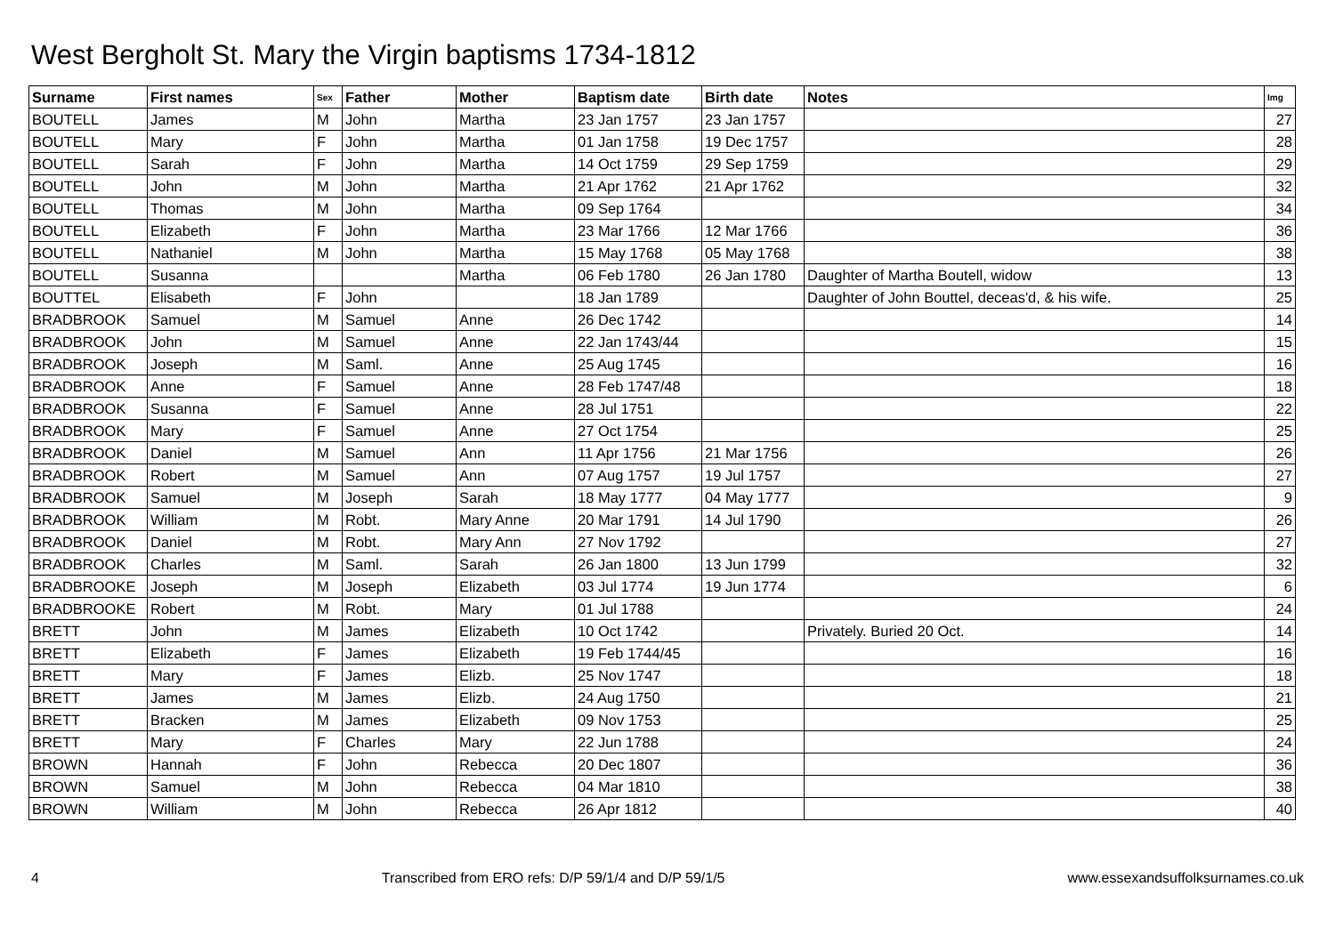West Bergholt St. Mary the Virgin baptisms 1734-1812
| Surname | First names | Sex | Father | Mother | Baptism date | Birth date | Notes | Img |
| --- | --- | --- | --- | --- | --- | --- | --- | --- |
| BOUTELL | James | M | John | Martha | 23 Jan 1757 | 23 Jan 1757 | | 27 |
| BOUTELL | Mary | F | John | Martha | 01 Jan 1758 | 19 Dec 1757 | | 28 |
| BOUTELL | Sarah | F | John | Martha | 14 Oct 1759 | 29 Sep 1759 | | 29 |
| BOUTELL | John | M | John | Martha | 21 Apr 1762 | 21 Apr 1762 | | 32 |
| BOUTELL | Thomas | M | John | Martha | 09 Sep 1764 | | | 34 |
| BOUTELL | Elizabeth | F | John | Martha | 23 Mar 1766 | 12 Mar 1766 | | 36 |
| BOUTELL | Nathaniel | M | John | Martha | 15 May 1768 | 05 May 1768 | | 38 |
| BOUTELL | Susanna | | | Martha | 06 Feb 1780 | 26 Jan 1780 | Daughter of Martha Boutell, widow | 13 |
| BOUTTEL | Elisabeth | F | John | | 18 Jan 1789 | | Daughter of John Bouttel, deceas'd, & his wife. | 25 |
| BRADBROOK | Samuel | M | Samuel | Anne | 26 Dec 1742 | | | 14 |
| BRADBROOK | John | M | Samuel | Anne | 22 Jan 1743/44 | | | 15 |
| BRADBROOK | Joseph | M | Saml. | Anne | 25 Aug 1745 | | | 16 |
| BRADBROOK | Anne | F | Samuel | Anne | 28 Feb 1747/48 | | | 18 |
| BRADBROOK | Susanna | F | Samuel | Anne | 28 Jul 1751 | | | 22 |
| BRADBROOK | Mary | F | Samuel | Anne | 27 Oct 1754 | | | 25 |
| BRADBROOK | Daniel | M | Samuel | Ann | 11 Apr 1756 | 21 Mar 1756 | | 26 |
| BRADBROOK | Robert | M | Samuel | Ann | 07 Aug 1757 | 19 Jul 1757 | | 27 |
| BRADBROOK | Samuel | M | Joseph | Sarah | 18 May 1777 | 04 May 1777 | | 9 |
| BRADBROOK | William | M | Robt. | Mary Anne | 20 Mar 1791 | 14 Jul 1790 | | 26 |
| BRADBROOK | Daniel | M | Robt. | Mary Ann | 27 Nov 1792 | | | 27 |
| BRADBROOK | Charles | M | Saml. | Sarah | 26 Jan 1800 | 13 Jun 1799 | | 32 |
| BRADBROOKE | Joseph | M | Joseph | Elizabeth | 03 Jul 1774 | 19 Jun 1774 | | 6 |
| BRADBROOKE | Robert | M | Robt. | Mary | 01 Jul 1788 | | | 24 |
| BRETT | John | M | James | Elizabeth | 10 Oct 1742 | | Privately. Buried 20 Oct. | 14 |
| BRETT | Elizabeth | F | James | Elizabeth | 19 Feb 1744/45 | | | 16 |
| BRETT | Mary | F | James | Elizb. | 25 Nov 1747 | | | 18 |
| BRETT | James | M | James | Elizb. | 24 Aug 1750 | | | 21 |
| BRETT | Bracken | M | James | Elizabeth | 09 Nov 1753 | | | 25 |
| BRETT | Mary | F | Charles | Mary | 22 Jun 1788 | | | 24 |
| BROWN | Hannah | F | John | Rebecca | 20 Dec 1807 | | | 36 |
| BROWN | Samuel | M | John | Rebecca | 04 Mar 1810 | | | 38 |
| BROWN | William | M | John | Rebecca | 26 Apr 1812 | | | 40 |
4 Transcribed from ERO refs: D/P 59/1/4 and D/P 59/1/5 www.essexandsuffolksurnames.co.uk